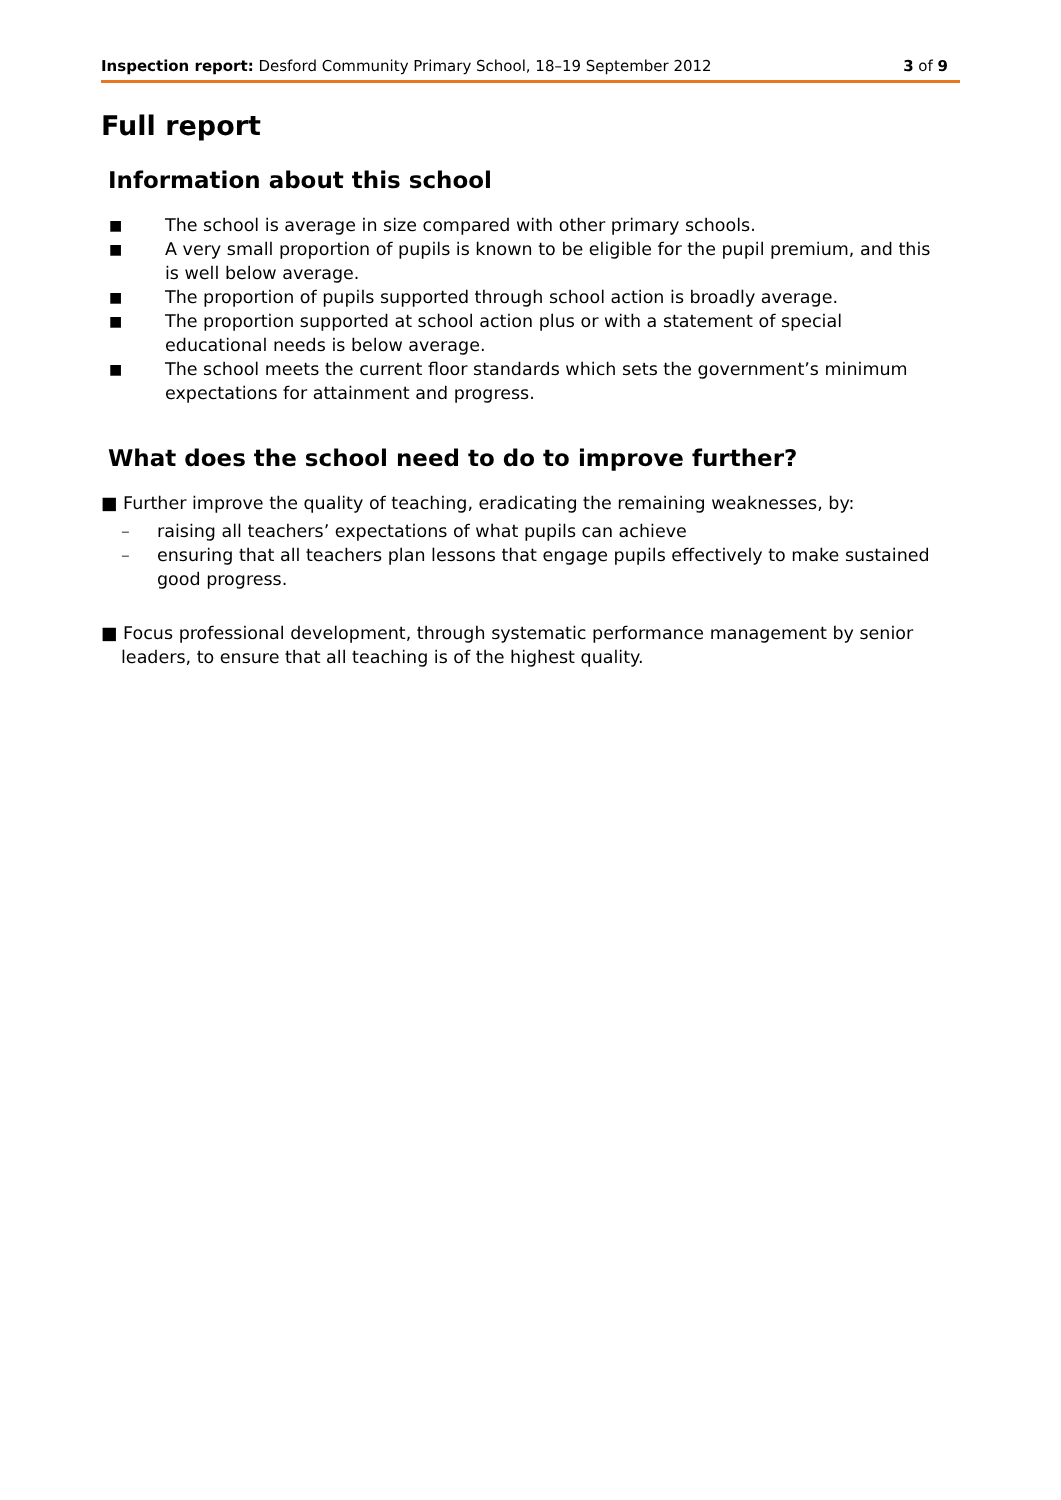Inspection report: Desford Community Primary School, 18–19 September 2012 3 of 9
Full report
Information about this school
■ The school is average in size compared with other primary schools.
■ A very small proportion of pupils is known to be eligible for the pupil premium, and this is well below average.
■ The proportion of pupils supported through school action is broadly average.
■ The proportion supported at school action plus or with a statement of special educational needs is below average.
■ The school meets the current floor standards which sets the government’s minimum expectations for attainment and progress.
What does the school need to do to improve further?
■ Further improve the quality of teaching, eradicating the remaining weaknesses, by:
– raising all teachers’ expectations of what pupils can achieve
– ensuring that all teachers plan lessons that engage pupils effectively to make sustained good progress.
■ Focus professional development, through systematic performance management by senior leaders, to ensure that all teaching is of the highest quality.